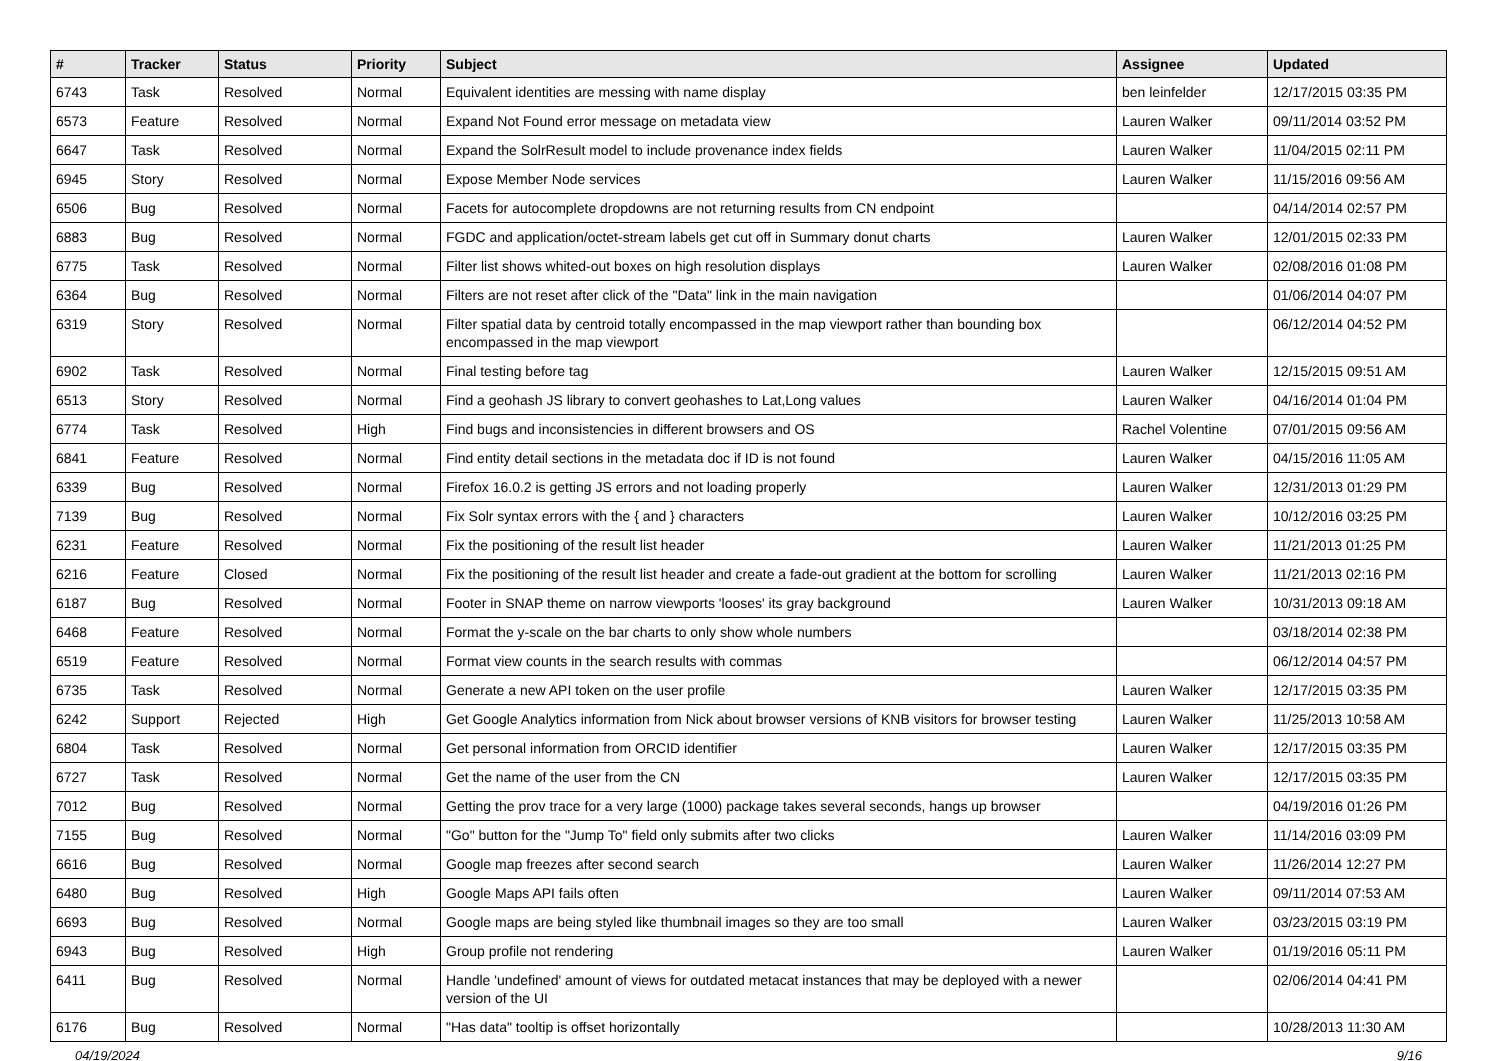| # | Tracker | Status | Priority | Subject | Assignee | Updated |
| --- | --- | --- | --- | --- | --- | --- |
| 6743 | Task | Resolved | Normal | Equivalent identities are messing with name display | ben leinfelder | 12/17/2015 03:35 PM |
| 6573 | Feature | Resolved | Normal | Expand Not Found error message on metadata view | Lauren Walker | 09/11/2014 03:52 PM |
| 6647 | Task | Resolved | Normal | Expand the SolrResult model to include provenance index fields | Lauren Walker | 11/04/2015 02:11 PM |
| 6945 | Story | Resolved | Normal | Expose Member Node services | Lauren Walker | 11/15/2016 09:56 AM |
| 6506 | Bug | Resolved | Normal | Facets for autocomplete dropdowns are not returning results from CN endpoint | | 04/14/2014 02:57 PM |
| 6883 | Bug | Resolved | Normal | FGDC and application/octet-stream labels get cut off in Summary donut charts | Lauren Walker | 12/01/2015 02:33 PM |
| 6775 | Task | Resolved | Normal | Filter list shows whited-out boxes on high resolution displays | Lauren Walker | 02/08/2016 01:08 PM |
| 6364 | Bug | Resolved | Normal | Filters are not reset after click of the "Data" link in the main navigation | | 01/06/2014 04:07 PM |
| 6319 | Story | Resolved | Normal | Filter spatial data by centroid totally encompassed in the map viewport rather than bounding box encompassed in the map viewport | | 06/12/2014 04:52 PM |
| 6902 | Task | Resolved | Normal | Final testing before tag | Lauren Walker | 12/15/2015 09:51 AM |
| 6513 | Story | Resolved | Normal | Find a geohash JS library to convert geohashes to Lat,Long values | Lauren Walker | 04/16/2014 01:04 PM |
| 6774 | Task | Resolved | High | Find bugs and inconsistencies in different browsers and OS | Rachel Volentine | 07/01/2015 09:56 AM |
| 6841 | Feature | Resolved | Normal | Find entity detail sections in the metadata doc if ID is not found | Lauren Walker | 04/15/2016 11:05 AM |
| 6339 | Bug | Resolved | Normal | Firefox 16.0.2 is getting JS errors and not loading properly | Lauren Walker | 12/31/2013 01:29 PM |
| 7139 | Bug | Resolved | Normal | Fix Solr syntax errors with the { and } characters | Lauren Walker | 10/12/2016 03:25 PM |
| 6231 | Feature | Resolved | Normal | Fix the positioning of the result list header | Lauren Walker | 11/21/2013 01:25 PM |
| 6216 | Feature | Closed | Normal | Fix the positioning of the result list header and create a fade-out gradient at the bottom for scrolling | Lauren Walker | 11/21/2013 02:16 PM |
| 6187 | Bug | Resolved | Normal | Footer in SNAP theme on narrow viewports 'looses' its gray background | Lauren Walker | 10/31/2013 09:18 AM |
| 6468 | Feature | Resolved | Normal | Format the y-scale on the bar charts to only show whole numbers | | 03/18/2014 02:38 PM |
| 6519 | Feature | Resolved | Normal | Format view counts in the search results with commas | | 06/12/2014 04:57 PM |
| 6735 | Task | Resolved | Normal | Generate a new API token on the user profile | Lauren Walker | 12/17/2015 03:35 PM |
| 6242 | Support | Rejected | High | Get Google Analytics information from Nick about browser versions of KNB visitors for browser testing | Lauren Walker | 11/25/2013 10:58 AM |
| 6804 | Task | Resolved | Normal | Get personal information from ORCID identifier | Lauren Walker | 12/17/2015 03:35 PM |
| 6727 | Task | Resolved | Normal | Get the name of the user from the CN | Lauren Walker | 12/17/2015 03:35 PM |
| 7012 | Bug | Resolved | Normal | Getting the prov trace for a very large (1000) package takes several seconds, hangs up browser | | 04/19/2016 01:26 PM |
| 7155 | Bug | Resolved | Normal | "Go" button for the "Jump To" field only submits after two clicks | Lauren Walker | 11/14/2016 03:09 PM |
| 6616 | Bug | Resolved | Normal | Google map freezes after second search | Lauren Walker | 11/26/2014 12:27 PM |
| 6480 | Bug | Resolved | High | Google Maps API fails often | Lauren Walker | 09/11/2014 07:53 AM |
| 6693 | Bug | Resolved | Normal | Google maps are being styled like thumbnail images so they are too small | Lauren Walker | 03/23/2015 03:19 PM |
| 6943 | Bug | Resolved | High | Group profile not rendering | Lauren Walker | 01/19/2016 05:11 PM |
| 6411 | Bug | Resolved | Normal | Handle 'undefined' amount of views for outdated metacat instances that may be deployed with a newer version of the UI | | 02/06/2014 04:41 PM |
| 6176 | Bug | Resolved | Normal | "Has data" tooltip is offset horizontally | | 10/28/2013 11:30 AM |
04/19/2024 9/16